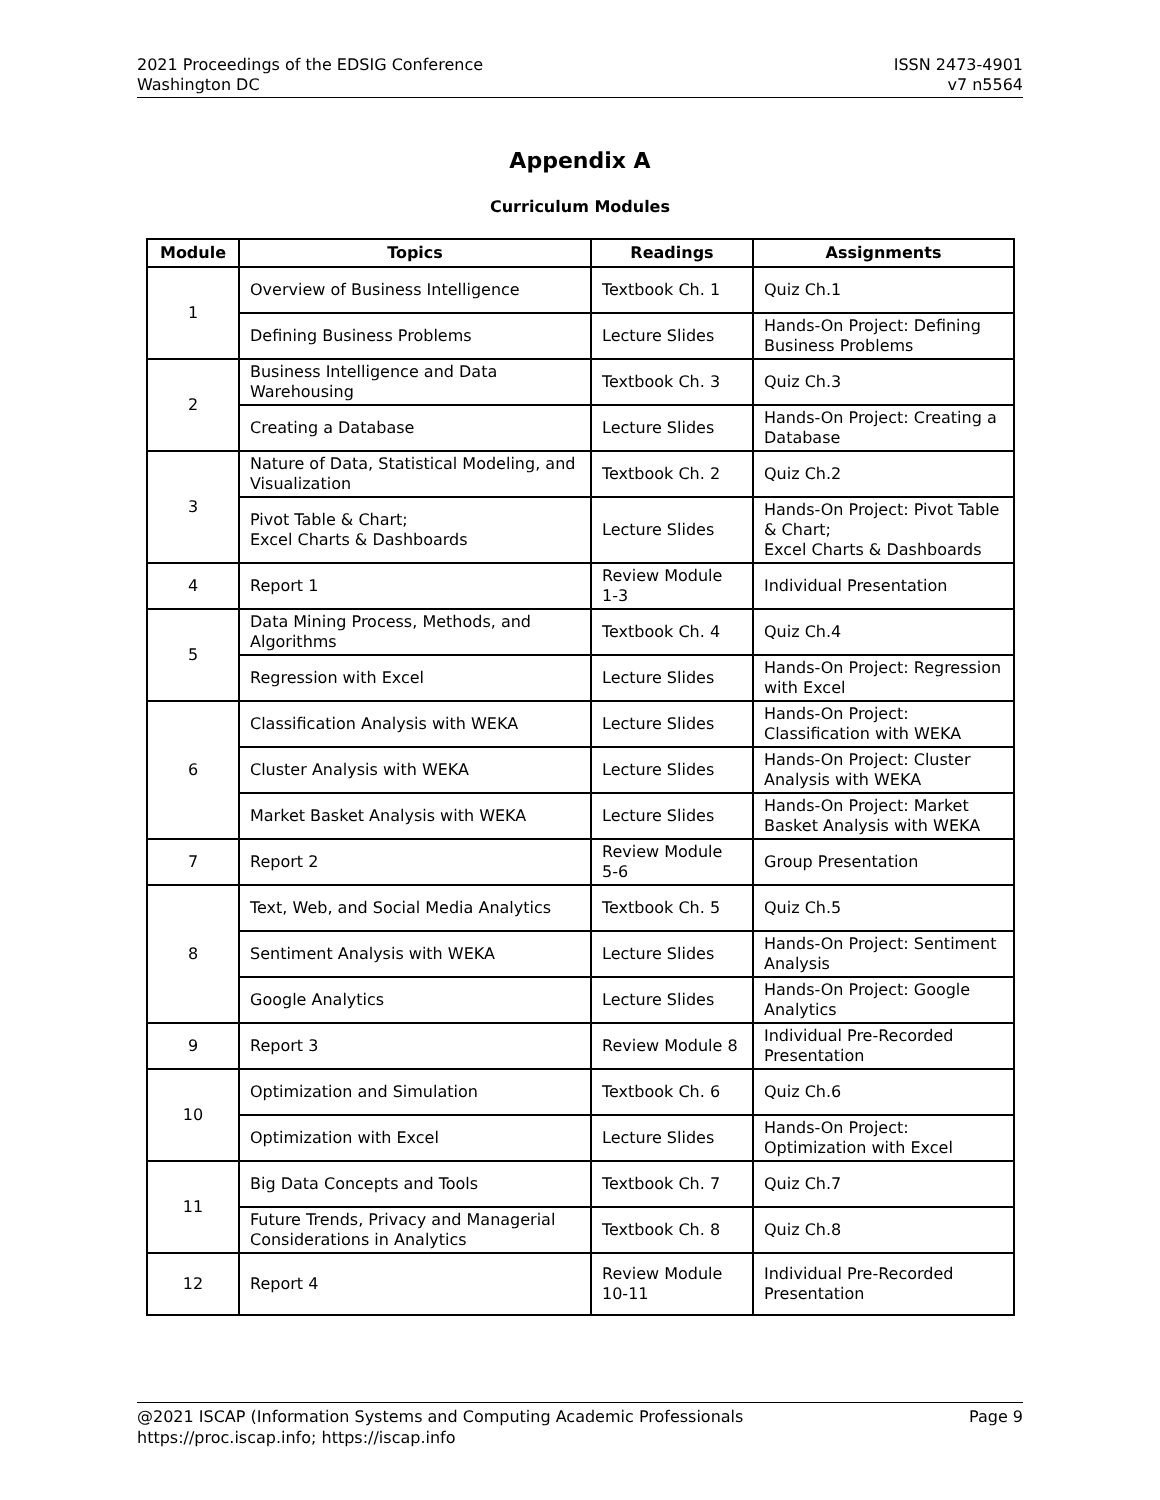2021 Proceedings of the EDSIG Conference
Washington DC
ISSN 2473-4901
v7 n5564
Appendix A
Curriculum Modules
| Module | Topics | Readings | Assignments |
| --- | --- | --- | --- |
| 1 | Overview of Business Intelligence | Textbook Ch. 1 | Quiz Ch.1 |
| | Defining Business Problems | Lecture Slides | Hands-On Project: Defining Business Problems |
| 2 | Business Intelligence and Data Warehousing | Textbook Ch. 3 | Quiz Ch.3 |
| | Creating a Database | Lecture Slides | Hands-On Project: Creating a Database |
| 3 | Nature of Data, Statistical Modeling, and Visualization | Textbook Ch. 2 | Quiz Ch.2 |
| | Pivot Table & Chart; Excel Charts & Dashboards | Lecture Slides | Hands-On Project: Pivot Table & Chart; Excel Charts & Dashboards |
| 4 | Report 1 | Review Module 1-3 | Individual Presentation |
| 5 | Data Mining Process, Methods, and Algorithms | Textbook Ch. 4 | Quiz Ch.4 |
| | Regression with Excel | Lecture Slides | Hands-On Project: Regression with Excel |
| 6 | Classification Analysis with WEKA | Lecture Slides | Hands-On Project: Classification with WEKA |
| | Cluster Analysis with WEKA | Lecture Slides | Hands-On Project: Cluster Analysis with WEKA |
| | Market Basket Analysis with WEKA | Lecture Slides | Hands-On Project: Market Basket Analysis with WEKA |
| 7 | Report 2 | Review Module 5-6 | Group Presentation |
| 8 | Text, Web, and Social Media Analytics | Textbook Ch. 5 | Quiz Ch.5 |
| | Sentiment Analysis with WEKA | Lecture Slides | Hands-On Project: Sentiment Analysis |
| | Google Analytics | Lecture Slides | Hands-On Project: Google Analytics |
| 9 | Report 3 | Review Module 8 | Individual Pre-Recorded Presentation |
| 10 | Optimization and Simulation | Textbook Ch. 6 | Quiz Ch.6 |
| | Optimization with Excel | Lecture Slides | Hands-On Project: Optimization with Excel |
| 11 | Big Data Concepts and Tools | Textbook Ch. 7 | Quiz Ch.7 |
| | Future Trends, Privacy and Managerial Considerations in Analytics | Textbook Ch. 8 | Quiz Ch.8 |
| 12 | Report 4 | Review Module 10-11 | Individual Pre-Recorded Presentation |
@2021 ISCAP (Information Systems and Computing Academic Professionals
https://proc.iscap.info; https://iscap.info
Page 9